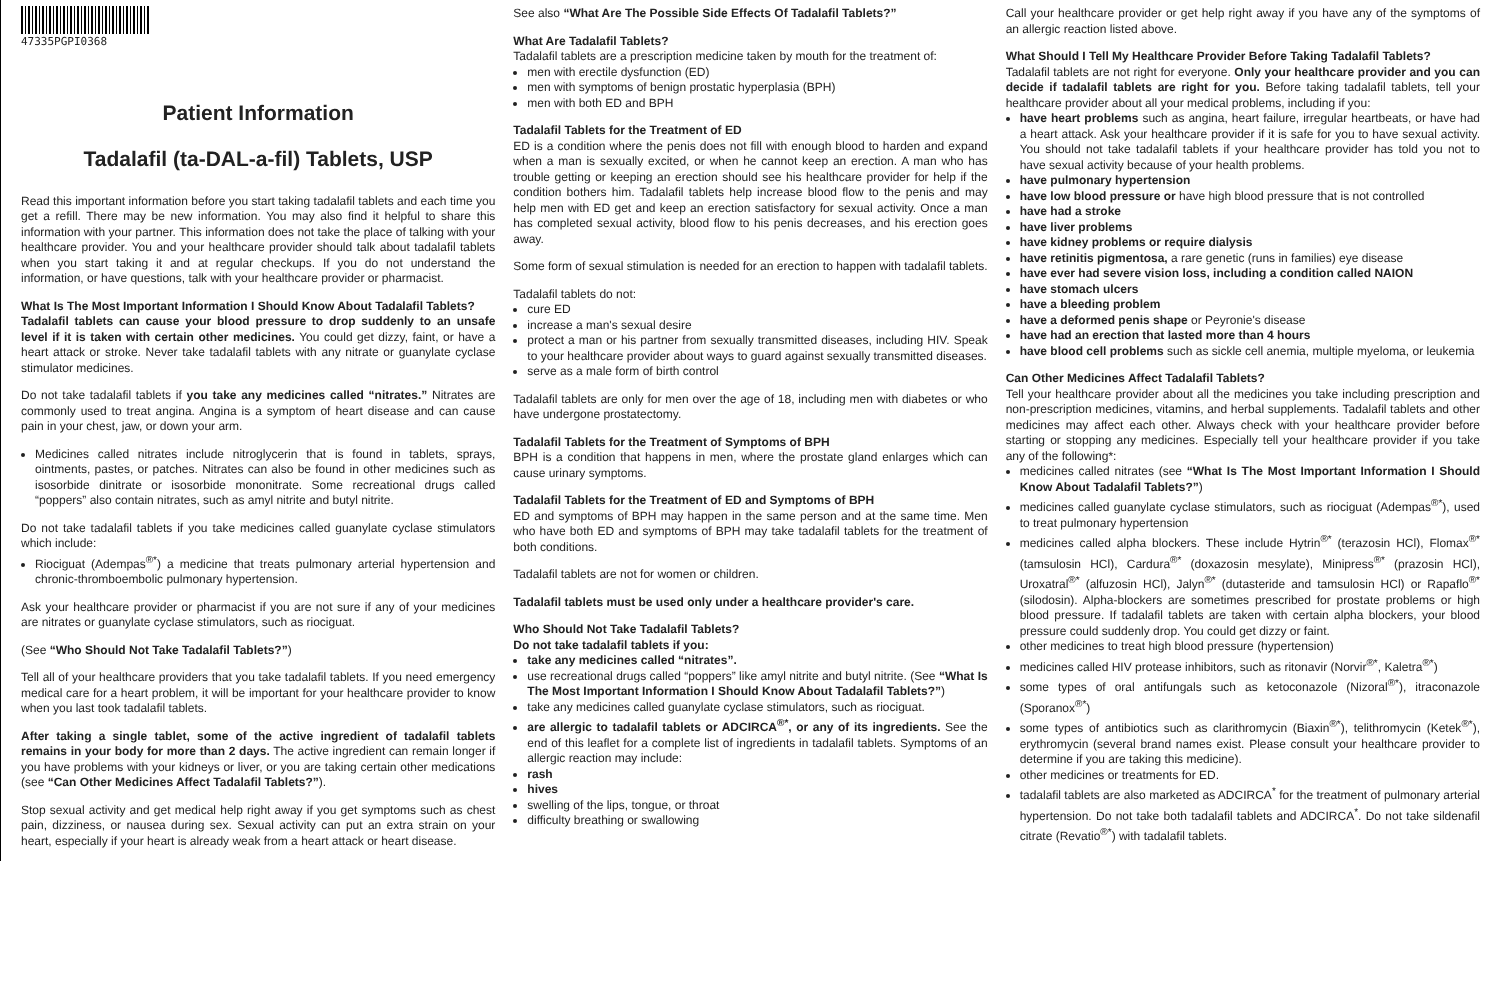47335PGPI0368
Patient Information
Tadalafil (ta-DAL-a-fil) Tablets, USP
Read this important information before you start taking tadalafil tablets and each time you get a refill. There may be new information. You may also find it helpful to share this information with your partner. This information does not take the place of talking with your healthcare provider. You and your healthcare provider should talk about tadalafil tablets when you start taking it and at regular checkups. If you do not understand the information, or have questions, talk with your healthcare provider or pharmacist.
What Is The Most Important Information I Should Know About Tadalafil Tablets?
Tadalafil tablets can cause your blood pressure to drop suddenly to an unsafe level if it is taken with certain other medicines. You could get dizzy, faint, or have a heart attack or stroke. Never take tadalafil tablets with any nitrate or guanylate cyclase stimulator medicines.
Do not take tadalafil tablets if you take any medicines called “nitrates.” Nitrates are commonly used to treat angina. Angina is a symptom of heart disease and can cause pain in your chest, jaw, or down your arm.
Medicines called nitrates include nitroglycerin that is found in tablets, sprays, ointments, pastes, or patches. Nitrates can also be found in other medicines such as isosorbide dinitrate or isosorbide mononitrate. Some recreational drugs called “poppers” also contain nitrates, such as amyl nitrite and butyl nitrite.
Do not take tadalafil tablets if you take medicines called guanylate cyclase stimulators which include:
Riociguat (Adempas<sup>®*</sup>) a medicine that treats pulmonary arterial hypertension and chronic-thromboembolic pulmonary hypertension.
Ask your healthcare provider or pharmacist if you are not sure if any of your medicines are nitrates or guanylate cyclase stimulators, such as riociguat.
(See “Who Should Not Take Tadalafil Tablets?”)
Tell all of your healthcare providers that you take tadalafil tablets. If you need emergency medical care for a heart problem, it will be important for your healthcare provider to know when you last took tadalafil tablets.
After taking a single tablet, some of the active ingredient of tadalafil tablets remains in your body for more than 2 days. The active ingredient can remain longer if you have problems with your kidneys or liver, or you are taking certain other medications (see “Can Other Medicines Affect Tadalafil Tablets?”).
Stop sexual activity and get medical help right away if you get symptoms such as chest pain, dizziness, or nausea during sex. Sexual activity can put an extra strain on your heart, especially if your heart is already weak from a heart attack or heart disease.
See also “What Are The Possible Side Effects Of Tadalafil Tablets?”
What Are Tadalafil Tablets?
Tadalafil tablets are a prescription medicine taken by mouth for the treatment of:
men with erectile dysfunction (ED)
men with symptoms of benign prostatic hyperplasia (BPH)
men with both ED and BPH
Tadalafil Tablets for the Treatment of ED
ED is a condition where the penis does not fill with enough blood to harden and expand when a man is sexually excited, or when he cannot keep an erection. A man who has trouble getting or keeping an erection should see his healthcare provider for help if the condition bothers him. Tadalafil tablets help increase blood flow to the penis and may help men with ED get and keep an erection satisfactory for sexual activity. Once a man has completed sexual activity, blood flow to his penis decreases, and his erection goes away.
Some form of sexual stimulation is needed for an erection to happen with tadalafil tablets.
Tadalafil tablets do not:
cure ED
increase a man's sexual desire
protect a man or his partner from sexually transmitted diseases, including HIV. Speak to your healthcare provider about ways to guard against sexually transmitted diseases.
serve as a male form of birth control
Tadalafil tablets are only for men over the age of 18, including men with diabetes or who have undergone prostatectomy.
Tadalafil Tablets for the Treatment of Symptoms of BPH
BPH is a condition that happens in men, where the prostate gland enlarges which can cause urinary symptoms.
Tadalafil Tablets for the Treatment of ED and Symptoms of BPH
ED and symptoms of BPH may happen in the same person and at the same time. Men who have both ED and symptoms of BPH may take tadalafil tablets for the treatment of both conditions.
Tadalafil tablets are not for women or children.
Tadalafil tablets must be used only under a healthcare provider's care.
Who Should Not Take Tadalafil Tablets?
Do not take tadalafil tablets if you:
take any medicines called “nitrates”.
use recreational drugs called “poppers” like amyl nitrite and butyl nitrite. (See “What Is The Most Important Information I Should Know About Tadalafil Tablets?”)
take any medicines called guanylate cyclase stimulators, such as riociguat.
are allergic to tadalafil tablets or ADCIRCA<sup>®*</sup>, or any of its ingredients. See the end of this leaflet for a complete list of ingredients in tadalafil tablets. Symptoms of an allergic reaction may include:
rash
hives
swelling of the lips, tongue, or throat
difficulty breathing or swallowing
Call your healthcare provider or get help right away if you have any of the symptoms of an allergic reaction listed above.
What Should I Tell My Healthcare Provider Before Taking Tadalafil Tablets?
Tadalafil tablets are not right for everyone. Only your healthcare provider and you can decide if tadalafil tablets are right for you. Before taking tadalafil tablets, tell your healthcare provider about all your medical problems, including if you:
have heart problems such as angina, heart failure, irregular heartbeats, or have had a heart attack. Ask your healthcare provider if it is safe for you to have sexual activity. You should not take tadalafil tablets if your healthcare provider has told you not to have sexual activity because of your health problems.
have pulmonary hypertension
have low blood pressure or have high blood pressure that is not controlled
have had a stroke
have liver problems
have kidney problems or require dialysis
have retinitis pigmentosa, a rare genetic (runs in families) eye disease
have ever had severe vision loss, including a condition called NAION
have stomach ulcers
have a bleeding problem
have a deformed penis shape or Peyronie's disease
have had an erection that lasted more than 4 hours
have blood cell problems such as sickle cell anemia, multiple myeloma, or leukemia
Can Other Medicines Affect Tadalafil Tablets?
Tell your healthcare provider about all the medicines you take including prescription and non-prescription medicines, vitamins, and herbal supplements. Tadalafil tablets and other medicines may affect each other. Always check with your healthcare provider before starting or stopping any medicines. Especially tell your healthcare provider if you take any of the following*:
medicines called nitrates (see “What Is The Most Important Information I Should Know About Tadalafil Tablets?”)
medicines called guanylate cyclase stimulators, such as riociguat (Adempas<sup>®*</sup>), used to treat pulmonary hypertension
medicines called alpha blockers. These include Hytrin<sup>®*</sup> (terazosin HCl), Flomax<sup>®*</sup> (tamsulosin HCl), Cardura<sup>®*</sup> (doxazosin mesylate), Minipress<sup>®*</sup> (prazosin HCl), Uroxatral<sup>®*</sup> (alfuzosin HCl), Jalyn<sup>®*</sup> (dutasteride and tamsulosin HCl) or Rapaflo<sup>®*</sup> (silodosin). Alpha-blockers are sometimes prescribed for prostate problems or high blood pressure. If tadalafil tablets are taken with certain alpha blockers, your blood pressure could suddenly drop. You could get dizzy or faint.
other medicines to treat high blood pressure (hypertension)
medicines called HIV protease inhibitors, such as ritonavir (Norvir<sup>®*</sup>, Kaletra<sup>®*</sup>)
some types of oral antifungals such as ketoconazole (Nizoral<sup>®*</sup>), itraconazole (Sporanox<sup>®*</sup>)
some types of antibiotics such as clarithromycin (Biaxin<sup>®*</sup>), telithromycin (Ketek<sup>®*</sup>), erythromycin (several brand names exist. Please consult your healthcare provider to determine if you are taking this medicine).
other medicines or treatments for ED.
tadalafil tablets are also marketed as ADCIRCA<sup>*</sup> for the treatment of pulmonary arterial hypertension. Do not take both tadalafil tablets and ADCIRCA<sup>*</sup>. Do not take sildenafil citrate (Revatio<sup>®*</sup>) with tadalafil tablets.